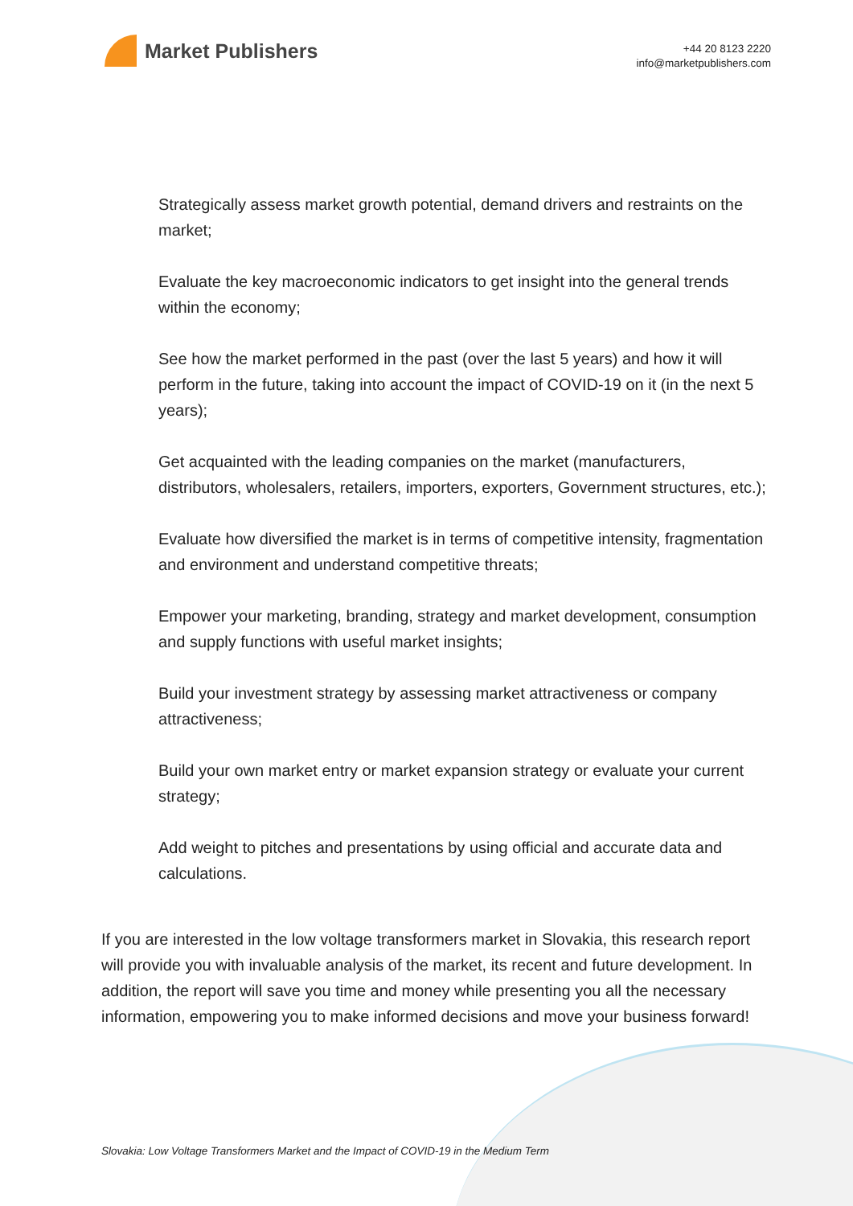Market Publishers
+44 20 8123 2220
info@marketpublishers.com
Strategically assess market growth potential, demand drivers and restraints on the market;
Evaluate the key macroeconomic indicators to get insight into the general trends within the economy;
See how the market performed in the past (over the last 5 years) and how it will perform in the future, taking into account the impact of COVID-19 on it (in the next 5 years);
Get acquainted with the leading companies on the market (manufacturers, distributors, wholesalers, retailers, importers, exporters, Government structures, etc.);
Evaluate how diversified the market is in terms of competitive intensity, fragmentation and environment and understand competitive threats;
Empower your marketing, branding, strategy and market development, consumption and supply functions with useful market insights;
Build your investment strategy by assessing market attractiveness or company attractiveness;
Build your own market entry or market expansion strategy or evaluate your current strategy;
Add weight to pitches and presentations by using official and accurate data and calculations.
If you are interested in the low voltage transformers market in Slovakia, this research report will provide you with invaluable analysis of the market, its recent and future development. In addition, the report will save you time and money while presenting you all the necessary information, empowering you to make informed decisions and move your business forward!
Slovakia: Low Voltage Transformers Market and the Impact of COVID-19 in the Medium Term